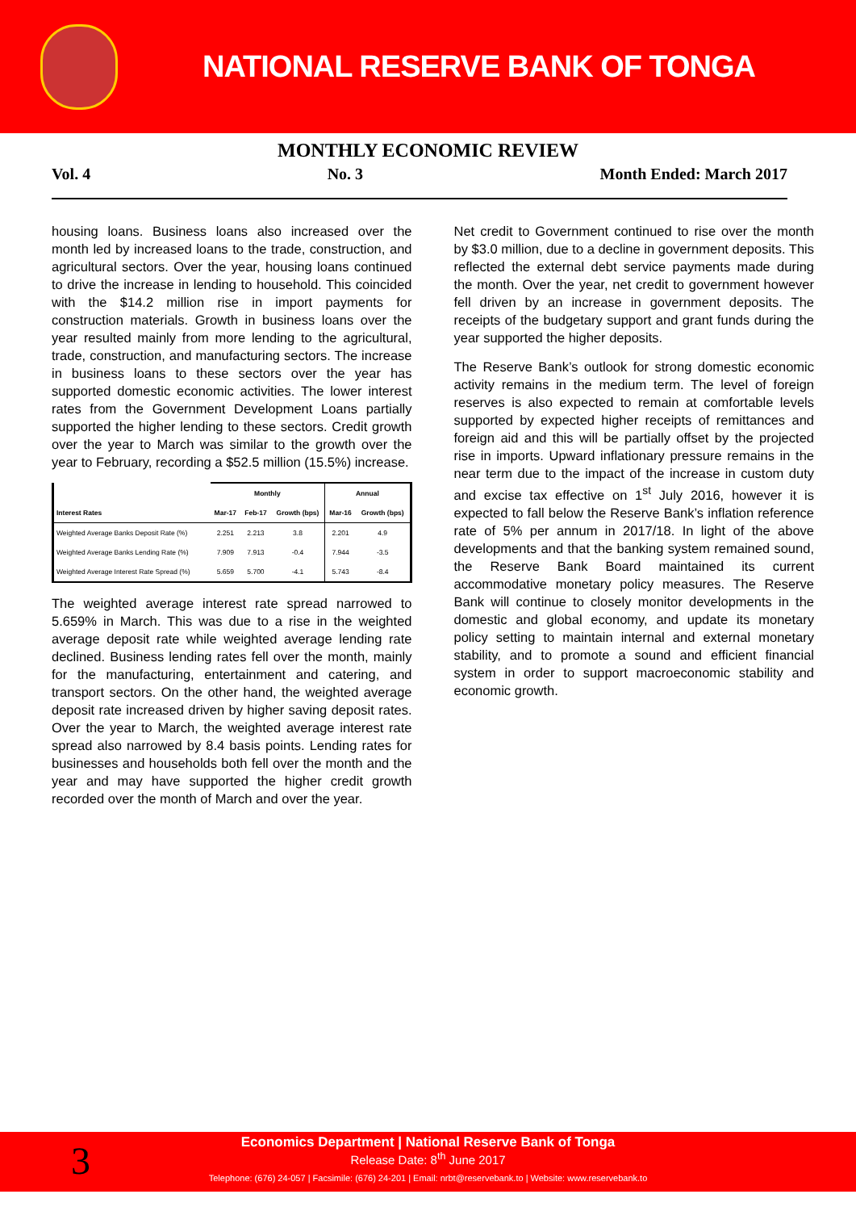NATIONAL RESERVE BANK OF TONGA
MONTHLY ECONOMIC REVIEW
Vol. 4 No. 3 Month Ended: March 2017
housing loans. Business loans also increased over the month led by increased loans to the trade, construction, and agricultural sectors. Over the year, housing loans continued to drive the increase in lending to household. This coincided with the $14.2 million rise in import payments for construction materials. Growth in business loans over the year resulted mainly from more lending to the agricultural, trade, construction, and manufacturing sectors. The increase in business loans to these sectors over the year has supported domestic economic activities. The lower interest rates from the Government Development Loans partially supported the higher lending to these sectors. Credit growth over the year to March was similar to the growth over the year to February, recording a $52.5 million (15.5%) increase.
| | Monthly | | | Annual | |
| --- | --- | --- | --- | --- | --- |
| Interest Rates | Mar-17 | Feb-17 | Growth (bps) | Mar-16 | Growth (bps) |
| Weighted Average Banks Deposit Rate (%) | 2.251 | 2.213 | 3.8 | 2.201 | 4.9 |
| Weighted Average Banks Lending Rate (%) | 7.909 | 7.913 | -0.4 | 7.944 | -3.5 |
| Weighted Average Interest Rate Spread (%) | 5.659 | 5.700 | -4.1 | 5.743 | -8.4 |
The weighted average interest rate spread narrowed to 5.659% in March. This was due to a rise in the weighted average deposit rate while weighted average lending rate declined. Business lending rates fell over the month, mainly for the manufacturing, entertainment and catering, and transport sectors. On the other hand, the weighted average deposit rate increased driven by higher saving deposit rates. Over the year to March, the weighted average interest rate spread also narrowed by 8.4 basis points. Lending rates for businesses and households both fell over the month and the year and may have supported the higher credit growth recorded over the month of March and over the year.
Net credit to Government continued to rise over the month by $3.0 million, due to a decline in government deposits. This reflected the external debt service payments made during the month. Over the year, net credit to government however fell driven by an increase in government deposits. The receipts of the budgetary support and grant funds during the year supported the higher deposits.
The Reserve Bank’s outlook for strong domestic economic activity remains in the medium term. The level of foreign reserves is also expected to remain at comfortable levels supported by expected higher receipts of remittances and foreign aid and this will be partially offset by the projected rise in imports. Upward inflationary pressure remains in the near term due to the impact of the increase in custom duty and excise tax effective on 1<sup>st</sup> July 2016, however it is expected to fall below the Reserve Bank’s inflation reference rate of 5% per annum in 2017/18. In light of the above developments and that the banking system remained sound, the Reserve Bank Board maintained its current accommodative monetary policy measures. The Reserve Bank will continue to closely monitor developments in the domestic and global economy, and update its monetary policy setting to maintain internal and external monetary stability, and to promote a sound and efficient financial system in order to support macroeconomic stability and economic growth.
3
Economics Department | National Reserve Bank of Tonga
Release Date: 8<sup>th</sup> June 2017
Telephone: (676) 24-057 | Facsimile: (676) 24-201 | Email: nrbt@reservebank.to | Website: www.reservebank.to